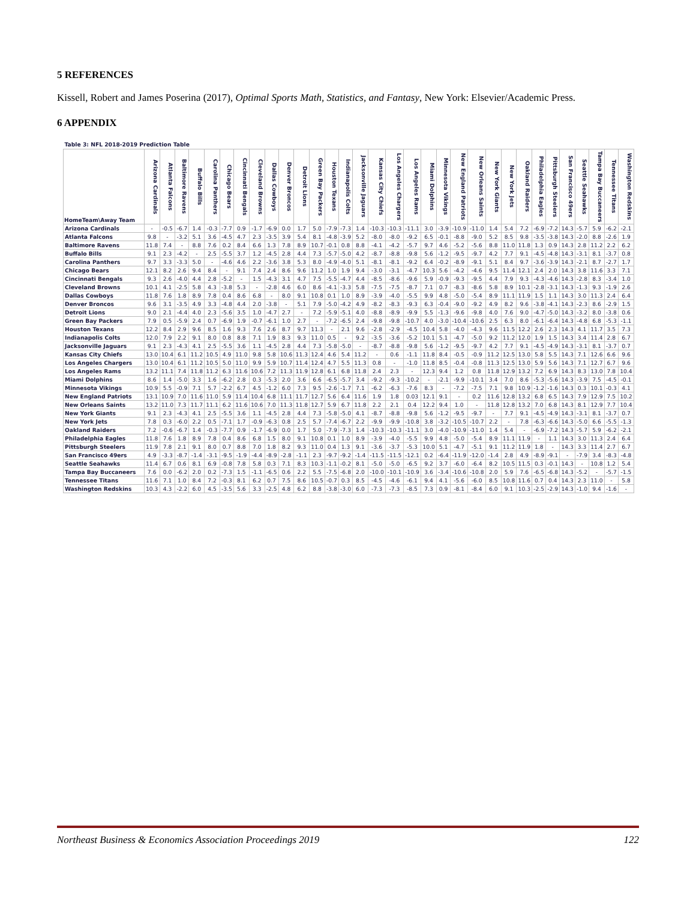5 REFERENCES
Kissell, Robert and James Poserina (2017), Optimal Sports Math, Statistics, and Fantasy, New York: Elsevier/Academic Press.
6 APPENDIX
| Table 3: NFL 2018-2019 Prediction Table | | | | | | | | | | | | | | | | | | | | | | | | | | | | | | | | |
| HomeTeam\Away Team | Arizona Cardinals | Atlanta Falcons | Baltimore Ravens | Buffalo Bills | Carolina Panthers | Chicago Bears | Cincinnati Bengals | Cleveland Browns | Dallas Cowboys | Denver Broncos | Detroit Lions | Green Bay Packers | Houston Texans | Indianapolis Colts | Jacksonville Jaguars | Kansas City Chiefs | Los Angeles Chargers | Los Angeles Rams | Miami Dolphins | Minnesota Vikings | New England Patriots | New Orleans Saints | New York Giants | New York Jets | Oakland Raiders | Philadelphia Eagles | Pittsburgh Steelers | San Francisco 49ers | Seattle Seahawks | Tampa Bay Buccaneers | Tennessee Titans | Washington Redskins |
| Arizona Cardinals | - | -0.5 | -6.7 | 1.4 | -0.3 | -7.7 | 0.9 | -1.7 | -6.9 | 0.0 | 1.7 | 5.0 | -7.9 | -7.3 | 1.4 | -10.3 | -10.3 | -11.1 | 3.0 | -3.9 | -10.9 | -11.0 | 1.4 | 5.4 | 7.2 | -6.9 | -7.2 | 14.3 | -5.7 | 5.9 | -6.2 | -2.1 |
| Atlanta Falcons | 9.8 | - | -3.2 | 5.1 | 3.6 | -4.5 | 4.7 | 2.3 | -3.5 | 3.9 | 5.4 | 8.1 | -4.8 | -3.9 | 5.2 | -8.0 | -8.0 | -9.2 | 6.5 | -0.1 | -8.8 | -9.0 | 5.2 | 8.5 | 9.8 | -3.5 | -3.8 | 14.3 | -2.0 | 8.8 | -2.6 | 1.9 |
| Baltimore Ravens | 11.8 | 7.4 | - | 8.8 | 7.6 | 0.2 | 8.4 | 6.6 | 1.3 | 7.8 | 8.9 | 10.7 | -0.1 | 0.8 | 8.8 | -4.1 | -4.2 | -5.7 | 9.7 | 4.6 | -5.2 | -5.6 | 8.8 | 11.0 | 11.8 | 1.3 | 0.9 | 14.3 | 2.8 | 11.2 | 2.2 | 6.2 |
| Buffalo Bills | 9.1 | 2.3 | -4.2 | - | 2.5 | -5.5 | 3.7 | 1.2 | -4.5 | 2.8 | 4.4 | 7.3 | -5.7 | -5.0 | 4.2 | -8.7 | -8.8 | -9.8 | 5.6 | -1.2 | -9.5 | -9.7 | 4.2 | 7.7 | 9.1 | -4.5 | -4.8 | 14.3 | -3.1 | 8.1 | -3.7 | 0.8 |
| Carolina Panthers | 9.7 | 3.3 | -3.3 | 5.0 | - | -4.6 | 4.6 | 2.2 | -3.6 | 3.8 | 5.3 | 8.0 | -4.9 | -4.0 | 5.1 | -8.1 | -8.1 | -9.2 | 6.4 | -0.2 | -8.9 | -9.1 | 5.1 | 8.4 | 9.7 | -3.6 | -3.9 | 14.3 | -2.1 | 8.7 | -2.7 | 1.7 |
| Chicago Bears | 12.1 | 8.2 | 2.6 | 9.4 | 8.4 | - | 9.1 | 7.4 | 2.4 | 8.6 | 9.6 | 11.2 | 1.0 | 1.9 | 9.4 | -3.0 | -3.1 | -4.7 | 10.3 | 5.6 | -4.2 | -4.6 | 9.5 | 11.4 | 12.1 | 2.4 | 2.0 | 14.3 | 3.8 | 11.6 | 3.3 | 7.1 |
| Cincinnati Bengals | 9.3 | 2.6 | -4.0 | 4.4 | 2.8 | -5.2 | - | 1.5 | -4.3 | 3.1 | 4.7 | 7.5 | -5.5 | -4.7 | 4.4 | -8.5 | -8.6 | -9.6 | 5.9 | -0.9 | -9.3 | -9.5 | 4.4 | 7.9 | 9.3 | -4.3 | -4.6 | 14.3 | -2.8 | 8.3 | -3.4 | 1.0 |
| Cleveland Browns | 10.1 | 4.1 | -2.5 | 5.8 | 4.3 | -3.8 | 5.3 | - | -2.8 | 4.6 | 6.0 | 8.6 | -4.1 | -3.3 | 5.8 | -7.5 | -7.5 | -8.7 | 7.1 | 0.7 | -8.3 | -8.6 | 5.8 | 8.9 | 10.1 | -2.8 | -3.1 | 14.3 | -1.3 | 9.3 | -1.9 | 2.6 |
| Dallas Cowboys | 11.8 | 7.6 | 1.8 | 8.9 | 7.8 | 0.4 | 8.6 | 6.8 | - | 8.0 | 9.1 | 10.8 | 0.1 | 1.0 | 8.9 | -3.9 | -4.0 | -5.5 | 9.9 | 4.8 | -5.0 | -5.4 | 8.9 | 11.1 | 11.9 | 1.5 | 1.1 | 14.3 | 3.0 | 11.3 | 2.4 | 6.4 |
| Denver Broncos | 9.6 | 3.1 | -3.5 | 4.9 | 3.3 | -4.8 | 4.4 | 2.0 | -3.8 | - | 5.1 | 7.9 | -5.0 | -4.2 | 4.9 | -8.2 | -8.3 | -9.3 | 6.3 | -0.4 | -9.0 | -9.2 | 4.9 | 8.2 | 9.6 | -3.8 | -4.1 | 14.3 | -2.3 | 8.6 | -2.9 | 1.5 |
| Detroit Lions | 9.0 | 2.1 | -4.4 | 4.0 | 2.3 | -5.6 | 3.5 | 1.0 | -4.7 | 2.7 | - | 7.2 | -5.9 | -5.1 | 4.0 | -8.8 | -8.9 | -9.9 | 5.5 | -1.3 | -9.6 | -9.8 | 4.0 | 7.6 | 9.0 | -4.7 | -5.0 | 14.3 | -3.2 | 8.0 | -3.8 | 0.6 |
| Green Bay Packers | 7.9 | 0.5 | -5.9 | 2.4 | 0.7 | -6.9 | 1.9 | -0.7 | -6.1 | 1.0 | 2.7 | - | -7.2 | -6.5 | 2.4 | -9.8 | -9.8 | -10.7 | 4.0 | -3.0 | -10.4 | -10.6 | 2.5 | 6.3 | 8.0 | -6.1 | -6.4 | 14.3 | -4.8 | 6.8 | -5.3 | -1.1 |
| Houston Texans | 12.2 | 8.4 | 2.9 | 9.6 | 8.5 | 1.6 | 9.3 | 7.6 | 2.6 | 8.7 | 9.7 | 11.3 | - | 2.1 | 9.6 | -2.8 | -2.9 | -4.5 | 10.4 | 5.8 | -4.0 | -4.3 | 9.6 | 11.5 | 12.2 | 2.6 | 2.3 | 14.3 | 4.1 | 11.7 | 3.5 | 7.3 |
| Indianapolis Colts | 12.0 | 7.9 | 2.2 | 9.1 | 8.0 | 0.8 | 8.8 | 7.1 | 1.9 | 8.3 | 9.3 | 11.0 | 0.5 | - | 9.2 | -3.5 | -3.6 | -5.2 | 10.1 | 5.1 | -4.7 | -5.0 | 9.2 | 11.2 | 12.0 | 1.9 | 1.5 | 14.3 | 3.4 | 11.4 | 2.8 | 6.7 |
| Jacksonville Jaguars | 9.1 | 2.3 | -4.3 | 4.1 | 2.5 | -5.5 | 3.6 | 1.1 | -4.5 | 2.8 | 4.4 | 7.3 | -5.8 | -5.0 | - | -8.7 | -8.8 | -9.8 | 5.6 | -1.2 | -9.5 | -9.7 | 4.2 | 7.7 | 9.1 | -4.5 | -4.9 | 14.3 | -3.1 | 8.1 | -3.7 | 0.7 |
| Kansas City Chiefs | 13.0 | 10.4 | 6.1 | 11.2 | 10.5 | 4.9 | 11.0 | 9.8 | 5.8 | 10.6 | 11.3 | 12.4 | 4.6 | 5.4 | 11.2 | - | 0.6 | -1.1 | 11.8 | 8.4 | -0.5 | -0.9 | 11.2 | 12.5 | 13.0 | 5.8 | 5.5 | 14.3 | 7.1 | 12.6 | 6.6 | 9.6 |
| Los Angeles Chargers | 13.0 | 10.4 | 6.1 | 11.2 | 10.5 | 5.0 | 11.0 | 9.9 | 5.9 | 10.7 | 11.4 | 12.4 | 4.7 | 5.5 | 11.3 | 0.8 | - | -1.0 | 11.8 | 8.5 | -0.4 | -0.8 | 11.3 | 12.5 | 13.0 | 5.9 | 5.6 | 14.3 | 7.1 | 12.7 | 6.7 | 9.6 |
| Los Angeles Rams | 13.2 | 11.1 | 7.4 | 11.8 | 11.2 | 6.3 | 11.6 | 10.6 | 7.2 | 11.3 | 11.9 | 12.8 | 6.1 | 6.8 | 11.8 | 2.4 | 2.3 | - | 12.3 | 9.4 | 1.2 | 0.8 | 11.8 | 12.9 | 13.2 | 7.2 | 6.9 | 14.3 | 8.3 | 13.0 | 7.8 | 10.4 |
| Miami Dolphins | 8.6 | 1.4 | -5.0 | 3.3 | 1.6 | -6.2 | 2.8 | 0.3 | -5.3 | 2.0 | 3.6 | 6.6 | -6.5 | -5.7 | 3.4 | -9.2 | -9.3 | -10.2 | - | -2.1 | -9.9 | -10.1 | 3.4 | 7.0 | 8.6 | -5.3 | -5.6 | 14.3 | -3.9 | 7.5 | -4.5 | -0.1 |
| Minnesota Vikings | 10.9 | 5.5 | -0.9 | 7.1 | 5.7 | -2.2 | 6.7 | 4.5 | -1.2 | 6.0 | 7.3 | 9.5 | -2.6 | -1.7 | 7.1 | -6.2 | -6.3 | -7.6 | 8.3 | - | -7.2 | -7.5 | 7.1 | 9.8 | 10.9 | -1.2 | -1.6 | 14.3 | 0.3 | 10.1 | -0.3 | 4.1 |
| New England Patriots | 13.1 | 10.9 | 7.0 | 11.6 | 11.0 | 5.9 | 11.4 | 10.4 | 6.8 | 11.1 | 11.7 | 12.7 | 5.6 | 6.4 | 11.6 | 1.9 | 1.8 | 0.03 | 12.1 | 9.1 | - | 0.2 | 11.6 | 12.8 | 13.2 | 6.8 | 6.5 | 14.3 | 7.9 | 12.9 | 7.5 | 10.2 |
| New Orleans Saints | 13.2 | 11.0 | 7.3 | 11.7 | 11.1 | 6.2 | 11.6 | 10.6 | 7.0 | 11.3 | 11.8 | 12.7 | 5.9 | 6.7 | 11.8 | 2.2 | 2.1 | 0.4 | 12.2 | 9.4 | 1.0 | - | 11.8 | 12.8 | 13.2 | 7.0 | 6.8 | 14.3 | 8.1 | 12.9 | 7.7 | 10.4 |
| New York Giants | 9.1 | 2.3 | -4.3 | 4.1 | 2.5 | -5.5 | 3.6 | 1.1 | -4.5 | 2.8 | 4.4 | 7.3 | -5.8 | -5.0 | 4.1 | -8.7 | -8.8 | -9.8 | 5.6 | -1.2 | -9.5 | -9.7 | - | 7.7 | 9.1 | -4.5 | -4.9 | 14.3 | -3.1 | 8.1 | -3.7 | 0.7 |
| New York Jets | 7.8 | 0.3 | -6.0 | 2.2 | 0.5 | -7.1 | 1.7 | -0.9 | -6.3 | 0.8 | 2.5 | 5.7 | -7.4 | -6.7 | 2.2 | -9.9 | -9.9 | -10.8 | 3.8 | -3.2 | -10.5 | -10.7 | 2.2 | - | 7.8 | -6.3 | -6.6 | 14.3 | -5.0 | 6.6 | -5.5 | -1.3 |
| Oakland Raiders | 7.2 | -0.6 | -6.7 | 1.4 | -0.3 | -7.7 | 0.9 | -1.7 | -6.9 | 0.0 | 1.7 | 5.0 | -7.9 | -7.3 | 1.4 | -10.3 | -10.3 | -11.1 | 3.0 | -4.0 | -10.9 | -11.0 | 1.4 | 5.4 | - | -6.9 | -7.2 | 14.3 | -5.7 | 5.9 | -6.2 | -2.1 |
| Philadelphia Eagles | 11.8 | 7.6 | 1.8 | 8.9 | 7.8 | 0.4 | 8.6 | 6.8 | 1.5 | 8.0 | 9.1 | 10.8 | 0.1 | 1.0 | 8.9 | -3.9 | -4.0 | -5.5 | 9.9 | 4.8 | -5.0 | -5.4 | 8.9 | 11.1 | 11.9 | - | 1.1 | 14.3 | 3.0 | 11.3 | 2.4 | 6.4 |
| Pittsburgh Steelers | 11.9 | 7.8 | 2.1 | 9.1 | 8.0 | 0.7 | 8.8 | 7.0 | 1.8 | 8.2 | 9.3 | 11.0 | 0.4 | 1.3 | 9.1 | -3.6 | -3.7 | -5.3 | 10.0 | 5.1 | -4.7 | -5.1 | 9.1 | 11.2 | 11.9 | 1.8 | - | 14.3 | 3.3 | 11.4 | 2.7 | 6.7 |
| San Francisco 49ers | 4.9 | -3.3 | -8.7 | -1.4 | -3.1 | -9.5 | -1.9 | -4.4 | -8.9 | -2.8 | -1.1 | 2.3 | -9.7 | -9.2 | -1.4 | -11.5 | -11.5 | -12.1 | 0.2 | -6.4 | -11.9 | -12.0 | -1.4 | 2.8 | 4.9 | -8.9 | -9.1 | - | -7.9 | 3.4 | -8.3 | -4.8 |
| Seattle Seahawks | 11.4 | 6.7 | 0.6 | 8.1 | 6.9 | -0.8 | 7.8 | 5.8 | 0.3 | 7.1 | 8.3 | 10.3 | -1.1 | -0.2 | 8.1 | -5.0 | -5.0 | -6.5 | 9.2 | 3.7 | -6.0 | -6.4 | 8.2 | 10.5 | 11.5 | 0.3 | -0.1 | 14.3 | - | 10.8 | 1.2 | 5.4 |
| Tampa Bay Buccaneers | 7.6 | 0.0 | -6.2 | 2.0 | 0.2 | -7.3 | 1.5 | -1.1 | -6.5 | 0.6 | 2.2 | 5.5 | -7.5 | -6.8 | 2.0 | -10.0 | -10.1 | -10.9 | 3.6 | -3.4 | -10.6 | -10.8 | 2.0 | 5.9 | 7.6 | -6.5 | -6.8 | 14.3 | -5.2 | - | -5.7 | -1.5 |
| Tennessee Titans | 11.6 | 7.1 | 1.0 | 8.4 | 7.2 | -0.3 | 8.1 | 6.2 | 0.7 | 7.5 | 8.6 | 10.5 | -0.7 | 0.3 | 8.5 | -4.5 | -4.6 | -6.1 | 9.4 | 4.1 | -5.6 | -6.0 | 8.5 | 10.8 | 11.6 | 0.7 | 0.4 | 14.3 | 2.3 | 11.0 | - | 5.8 |
| Washington Redskins | 10.3 | 4.3 | -2.2 | 6.0 | 4.5 | -3.5 | 5.6 | 3.3 | -2.5 | 4.8 | 6.2 | 8.8 | -3.8 | -3.0 | 6.0 | -7.3 | -7.3 | -8.5 | 7.3 | 0.9 | -8.1 | -8.4 | 6.0 | 9.1 | 10.3 | -2.5 | -2.9 | 14.3 | -1.0 | 9.4 | -1.6 | - |
Northeast Business & Economics Association Proceedings 2019 122